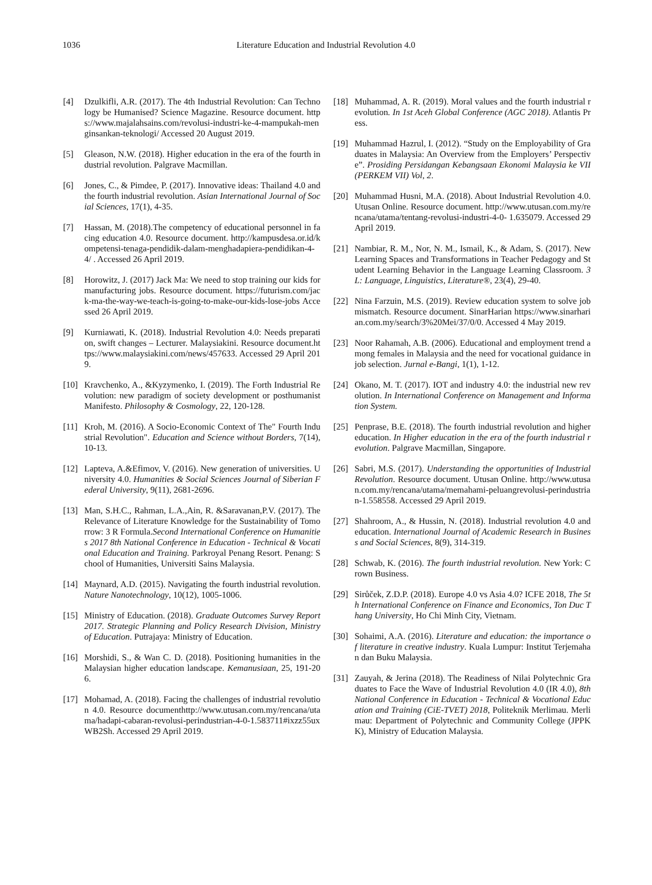1036 Literature Education and Industrial Revolution 4.0
[4] Dzulkifli, A.R. (2017). The 4th Industrial Revolution: Can Technology be Humanised? Science Magazine. Resource document. https://www.majalahsains.com/revolusi-industri-ke-4-mampukah-menginsankan-teknologi/ Accessed 20 August 2019.
[5] Gleason, N.W. (2018). Higher education in the era of the fourth industrial revolution. Palgrave Macmillan.
[6] Jones, C., & Pimdee, P. (2017). Innovative ideas: Thailand 4.0 and the fourth industrial revolution. Asian International Journal of Social Sciences, 17(1), 4-35.
[7] Hassan, M. (2018).The competency of educational personnel in facing education 4.0. Resource document. http://kampusdesa.or.id/kompetensi-tenaga-pendidik-dalam-menghadapiera-pendidikan-4-4/ . Accessed 26 April 2019.
[8] Horowitz, J. (2017) Jack Ma: We need to stop training our kids for manufacturing jobs. Resource document. https://futurism.com/jack-ma-the-way-we-teach-is-going-to-make-our-kids-lose-jobs Accessed 26 April 2019.
[9] Kurniawati, K. (2018). Industrial Revolution 4.0: Needs preparation, swift changes – Lecturer. Malaysiakini. Resource document.https://www.malaysiakini.com/news/457633. Accessed 29 April 2019.
[10] Kravchenko, A., &Kyzymenko, I. (2019). The Forth Industrial Revolution: new paradigm of society development or posthumanist Manifesto. Philosophy & Cosmology, 22, 120-128.
[11] Kroh, M. (2016). A Socio-Economic Context of The" Fourth Industrial Revolution". Education and Science without Borders, 7(14), 10-13.
[12] Lapteva, A.&Efimov, V. (2016). New generation of universities. University 4.0. Humanities & Social Sciences Journal of Siberian Federal University, 9(11), 2681-2696.
[13] Man, S.H.C., Rahman, L.A.,Ain, R. &Saravanan,P.V. (2017). The Relevance of Literature Knowledge for the Sustainability of Tomorrow: 3 R Formula.Second International Conference on Humanities 2017 8th National Conference in Education - Technical & Vocational Education and Training. Parkroyal Penang Resort. Penang: School of Humanities, Universiti Sains Malaysia.
[14] Maynard, A.D. (2015). Navigating the fourth industrial revolution. Nature Nanotechnology, 10(12), 1005-1006.
[15] Ministry of Education. (2018). Graduate Outcomes Survey Report 2017. Strategic Planning and Policy Research Division, Ministry of Education. Putrajaya: Ministry of Education.
[16] Morshidi, S., & Wan C. D. (2018). Positioning humanities in the Malaysian higher education landscape. Kemanusiaan, 25, 191-206.
[17] Mohamad, A. (2018). Facing the challenges of industrial revolution 4.0. Resource documenthttp://www.utusan.com.my/rencana/utama/hadapi-cabaran-revolusi-perindustrian-4-0-1.583711#ixzz55uxWB2Sh. Accessed 29 April 2019.
[18] Muhammad, A. R. (2019). Moral values and the fourth industrial revolution. In 1st Aceh Global Conference (AGC 2018). Atlantis Press.
[19] Muhammad Hazrul, I. (2012). “Study on the Employability of Graduates in Malaysia: An Overview from the Employers’ Perspective”. Prosiding Persidangan Kebangsaan Ekonomi Malaysia ke VII (PERKEM VII) Vol, 2.
[20] Muhammad Husni, M.A. (2018). About Industrial Revolution 4.0. Utusan Online. Resource document. http://www.utusan.com.my/rencana/utama/tentang-revolusi-industri-4-0- 1.635079. Accessed 29 April 2019.
[21] Nambiar, R. M., Nor, N. M., Ismail, K., & Adam, S. (2017). New Learning Spaces and Transformations in Teacher Pedagogy and Student Learning Behavior in the Language Learning Classroom. 3L: Language, Linguistics, Literature®, 23(4), 29-40.
[22] Nina Farzuin, M.S. (2019). Review education system to solve job mismatch. Resource document. SinarHarian https://www.sinarharian.com.my/search/3%20Mei/37/0/0. Accessed 4 May 2019.
[23] Noor Rahamah, A.B. (2006). Educational and employment trend among females in Malaysia and the need for vocational guidance in job selection. Jurnal e-Bangi, 1(1), 1-12.
[24] Okano, M. T. (2017). IOT and industry 4.0: the industrial new revolution. In International Conference on Management and Information System.
[25] Penprase, B.E. (2018). The fourth industrial revolution and higher education. In Higher education in the era of the fourth industrial revolution. Palgrave Macmillan, Singapore.
[26] Sabri, M.S. (2017). Understanding the opportunities of Industrial Revolution. Resource document. Utusan Online. http://www.utusan.com.my/rencana/utama/memahami-peluangrevolusi-perindustrian-1.558558. Accessed 29 April 2019.
[27] Shahroom, A., & Hussin, N. (2018). Industrial revolution 4.0 and education. International Journal of Academic Research in Business and Social Sciences, 8(9), 314-319.
[28] Schwab, K. (2016). The fourth industrial revolution. New York: Crown Business.
[29] Sirůček, Z.D.P. (2018). Europe 4.0 vs Asia 4.0? ICFE 2018, The 5th International Conference on Finance and Economics, Ton Duc Thang University, Ho Chi Minh City, Vietnam.
[30] Sohaimi, A.A. (2016). Literature and education: the importance of literature in creative industry. Kuala Lumpur: Institut Terjemahan dan Buku Malaysia.
[31] Zauyah, & Jerina (2018). The Readiness of Nilai Polytechnic Graduates to Face the Wave of Industrial Revolution 4.0 (IR 4.0), 8th National Conference in Education - Technical & Vocational Education and Training (CiE-TVET) 2018, Politeknik Merlimau. Merlimau: Department of Polytechnic and Community College (JPPKK), Ministry of Education Malaysia.